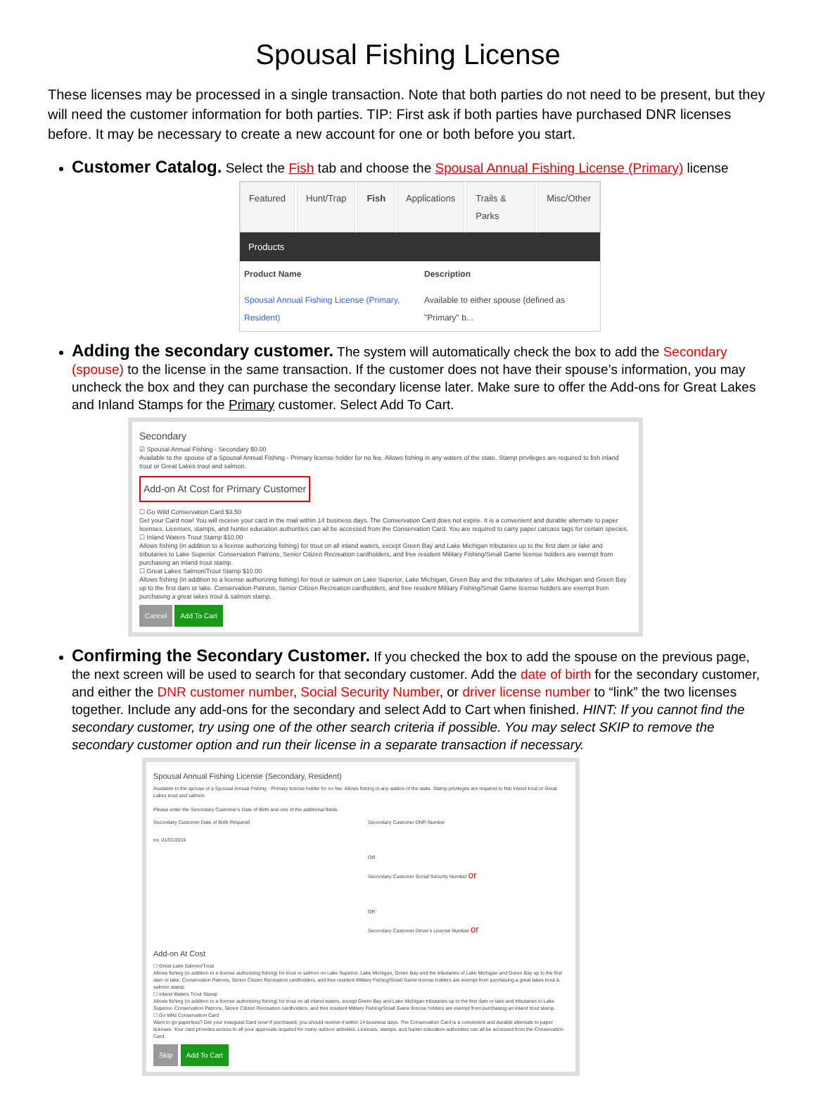Spousal Fishing License
These licenses may be processed in a single transaction. Note that both parties do not need to be present, but they will need the customer information for both parties. TIP: First ask if both parties have purchased DNR licenses before. It may be necessary to create a new account for one or both before you start.
Customer Catalog. Select the Fish tab and choose the Spousal Annual Fishing License (Primary) license
Featured Hunt/Trap Fish Applications Trails & Parks Misc/Other
Products
Product Name Description
Spousal Annual Fishing License (Primary, Resident)
Available to either spouse (defined as "Primary" b...
Adding the secondary customer. The system will automatically check the box to add the Secondary (spouse) to the license in the same transaction. If the customer does not have their spouse’s information, you may uncheck the box and they can purchase the secondary license later. Make sure to offer the Add-ons for Great Lakes and Inland Stamps for the Primary customer. Select Add To Cart.
Secondary
☑ Spousal Annual Fishing - Secondary $0.00
Available to the spouse of a Spousal Annual Fishing - Primary license holder for no fee. Allows fishing in any waters of the state. Stamp privileges are required to fish inland trout or Great Lakes trout and salmon.
Add-on At Cost for Primary Customer
☐ Go Wild Conservation Card $3.50
Get your Card now! You will receive your card in the mail within 14 business days. The Conservation Card does not expire. It is a convenient and durable alternate to paper licenses. Licenses, stamps, and hunter education authorities can all be accessed from the Conservation Card. You are required to carry paper carcass tags for certain species.
☐ Inland Waters Trout Stamp $10.00
Allows fishing (in addition to a license authorizing fishing) for trout on all inland waters, except Green Bay and Lake Michigan tributaries up to the first dam or lake and tributaries to Lake Superior. Conservation Patrons, Senior Citizen Recreation cardholders, and free resident Military Fishing/Small Game license holders are exempt from purchasing an inland trout stamp.
☐ Great Lakes Salmon/Trout Stamp $10.00
Allows fishing (in addition to a license authorizing fishing) for trout or salmon on Lake Superior, Lake Michigan, Green Bay and the tributaries of Lake Michigan and Green Bay up to the first dam or lake. Conservation Patrons, Senior Citizen Recreation cardholders, and free resident Military Fishing/Small Game license holders are exempt from purchasing a great lakes trout & salmon stamp.
Cancel Add To Cart
Confirming the Secondary Customer. If you checked the box to add the spouse on the previous page, the next screen will be used to search for that secondary customer. Add the date of birth for the secondary customer, and either the DNR customer number, Social Security Number, or driver license number to “link” the two licenses together. Include any add-ons for the secondary and select Add to Cart when finished. HINT: If you cannot find the secondary customer, try using one of the other search criteria if possible. You may select SKIP to remove the secondary customer option and run their license in a separate transaction if necessary.
Spousal Annual Fishing License (Secondary, Resident)
Available to the spouse of a Spousal Annual Fishing - Primary license holder for no fee. Allows fishing in any waters of the state. Stamp privileges are required to fish inland trout or Great Lakes trout and salmon.
Please enter the Secondary Customer's Date of Birth and one of the additional fields.
Secondary Customer Date of Birth Required
ex. 01/01/2016
Secondary Customer DNR Number
OR
Secondary Customer Social Security Number or
OR
Secondary Customer Driver's License Number or
Add-on At Cost
☐ Great Lake Salmon/Trout
Allows fishing (in addition to a license authorizing fishing) for trout or salmon on Lake Superior, Lake Michigan, Green Bay and the tributaries of Lake Michigan and Green Bay up to the first dam or lake. Conservation Patrons, Senior Citizen Recreation cardholders, and free resident Military Fishing/Small Game license holders are exempt from purchasing a great lakes trout & salmon stamp.
☐ Inland Waters Trout Stamp
Allows fishing (in addition to a license authorizing fishing) for trout on all inland waters, except Green Bay and Lake Michigan tributaries up to the first dam or lake and tributaries to Lake Superior. Conservation Patrons, Senior Citizen Recreation cardholders, and free resident Military Fishing/Small Game license holders are exempt from purchasing an inland trout stamp.
☐ Go Wild Conservation Card
Want to go paperless? Get your inaugural Card now! If purchased, you should receive it within 14 business days. The Conservation Card is a convenient and durable alternate to paper licenses. Your card provides access to all your approvals required for many outdoor activities. Licenses, stamps, and hunter education authorities can all be accessed from the Conservation Card.
Skip Add To Cart